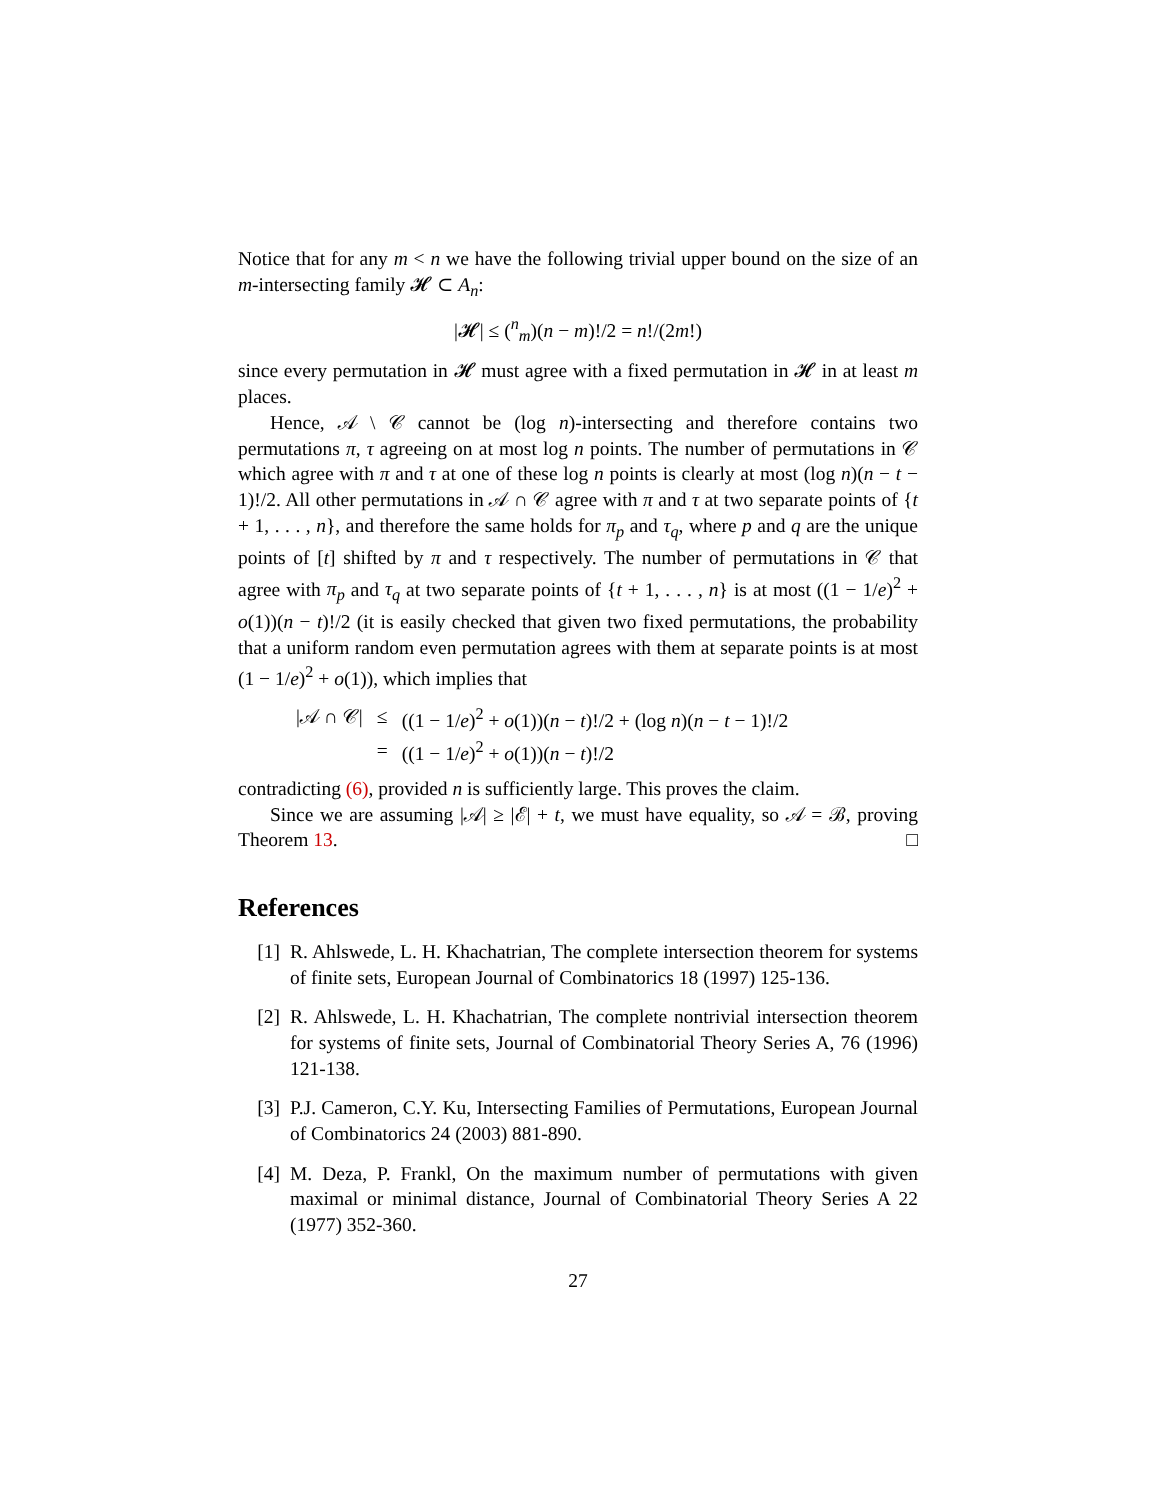Notice that for any m < n we have the following trivial upper bound on the size of an m-intersecting family 𝓗 ⊂ A<sub>n</sub>:
|𝓗| ≤ (<sup>n</sup><sub>m</sub>)(n − m)!/2 = n!/(2m!)
since every permutation in 𝓗 must agree with a fixed permutation in 𝓗 in at least m places.
Hence, 𝒜 \ 𝒞 cannot be (log n)-intersecting and therefore contains two permutations π, τ agreeing on at most log n points. The number of permutations in 𝒞 which agree with π and τ at one of these log n points is clearly at most (log n)(n − t − 1)!/2. All other permutations in 𝒜 ∩ 𝒞 agree with π and τ at two separate points of {t + 1, . . . , n}, and therefore the same holds for π<sub>p</sub> and τ<sub>q</sub>, where p and q are the unique points of [t] shifted by π and τ respectively. The number of permutations in 𝒞 that agree with π<sub>p</sub> and τ<sub>q</sub> at two separate points of {t + 1, . . . , n} is at most ((1 − 1/e)<sup>2</sup> + o(1))(n − t)!/2 (it is easily checked that given two fixed permutations, the probability that a uniform random even permutation agrees with them at separate points is at most (1 − 1/e)<sup>2</sup> + o(1)), which implies that
| /𝒜 ∩ 𝒞/ | ≤ | ((1 − 1/ e )<sup>2</sup> + o (1))( n − t )!/2 + (log n )( n − t − 1)!/2 |
| | = | ((1 − 1/ e )<sup>2</sup> + o (1))( n − t )!/2 |
contradicting (6), provided n is sufficiently large. This proves the claim.
Since we are assuming |𝒜| ≥ |ℰ| + t, we must have equality, so 𝒜 = ℬ, proving Theorem 13. □
References
[1] R. Ahlswede, L. H. Khachatrian, The complete intersection theorem for systems of finite sets, European Journal of Combinatorics 18 (1997) 125-136.
[2] R. Ahlswede, L. H. Khachatrian, The complete nontrivial intersection theorem for systems of finite sets, Journal of Combinatorial Theory Series A, 76 (1996) 121-138.
[3] P.J. Cameron, C.Y. Ku, Intersecting Families of Permutations, European Journal of Combinatorics 24 (2003) 881-890.
[4] M. Deza, P. Frankl, On the maximum number of permutations with given maximal or minimal distance, Journal of Combinatorial Theory Series A 22 (1977) 352-360.
27